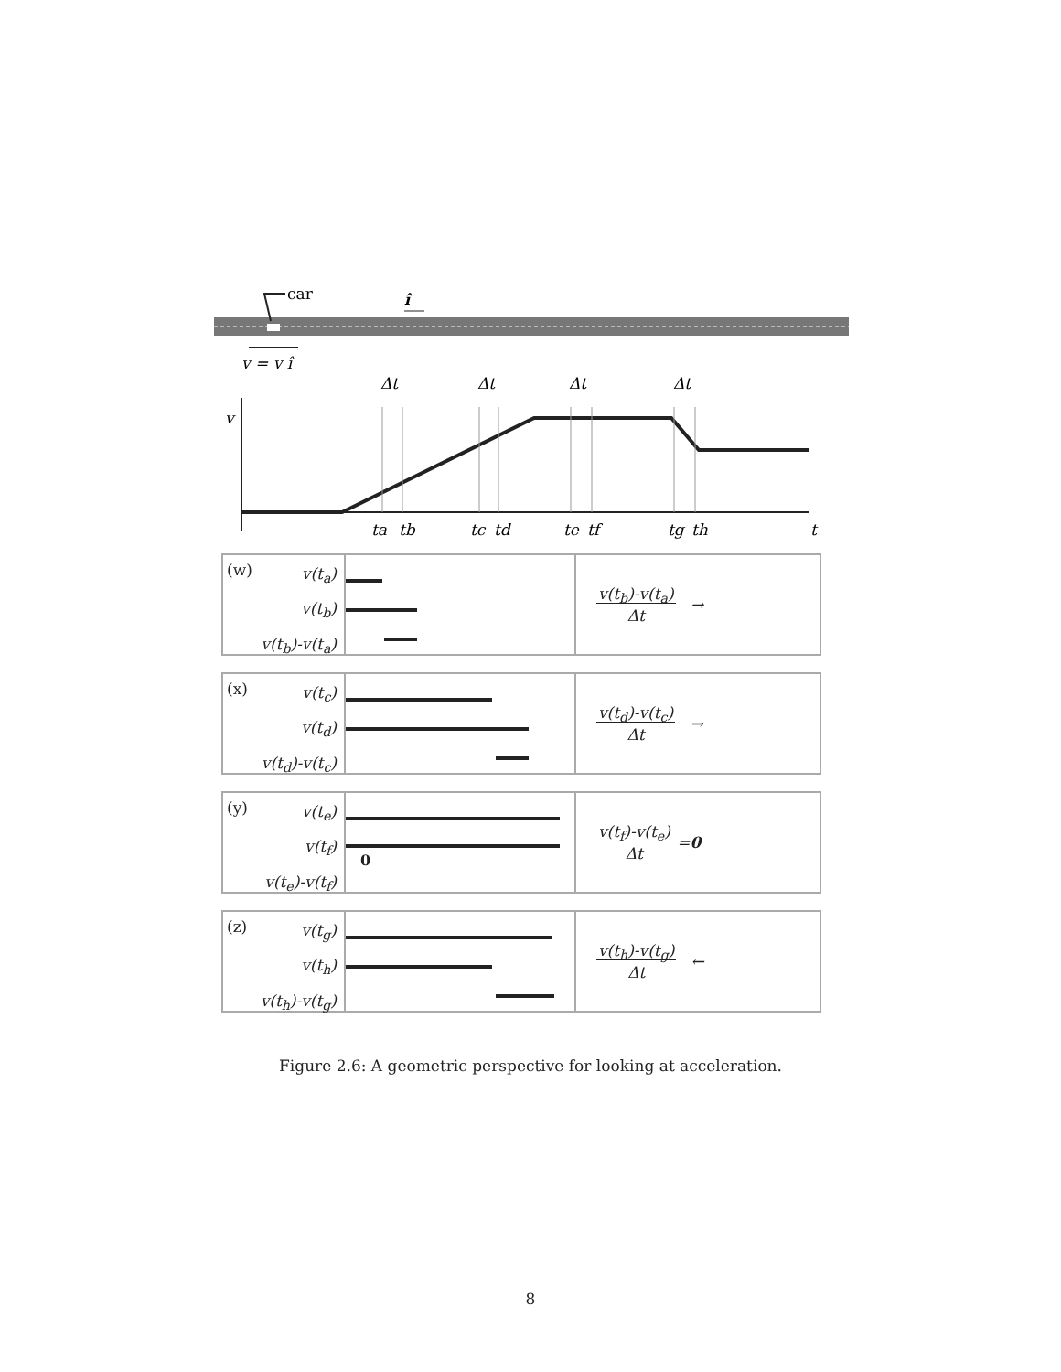car
î
v = v î
v
Δt
Δt
Δt
Δt
ta
tb
tc
td
te
tf
tg
th
t
(w) v(t<sub>a</sub>)
v(t<sub>b</sub>)
v(t<sub>b</sub>)-v(t<sub>a</sub>)
v(t<sub>b</sub>)-v(t<sub>a</sub>)
Δt →
(x) v(t<sub>c</sub>)
v(t<sub>d</sub>)
v(t<sub>d</sub>)-v(t<sub>c</sub>)
v(t<sub>d</sub>)-v(t<sub>c</sub>)
Δt →
(y) v(t<sub>e</sub>)
v(t<sub>f</sub>)
v(t<sub>e</sub>)-v(t<sub>f</sub>)
0 v(t<sub>f</sub>)-v(t<sub>e</sub>)
Δt = 0
(z) v(t<sub>g</sub>)
v(t<sub>h</sub>)
v(t<sub>h</sub>)-v(t<sub>g</sub>)
v(t<sub>h</sub>)-v(t<sub>g</sub>)
Δt ←
Figure 2.6: A geometric perspective for looking at acceleration.
8